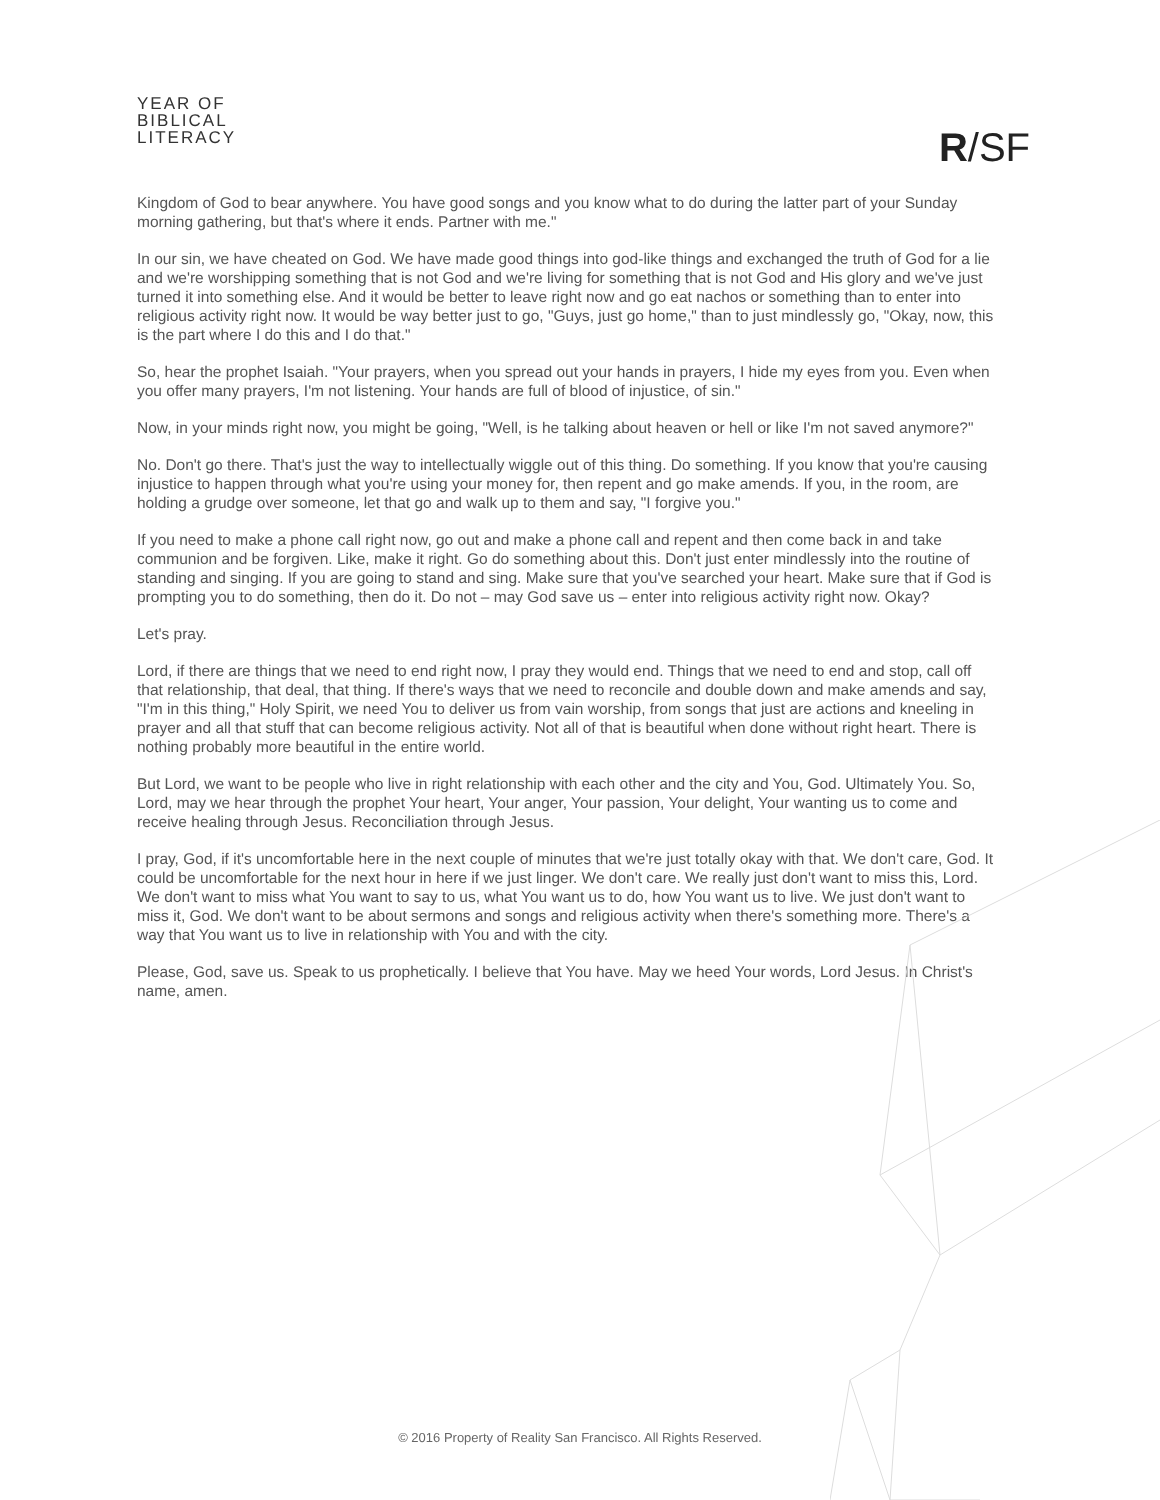YEAR OF
BIBLICAL
LITERACY
R/SF
Kingdom of God to bear anywhere. You have good songs and you know what to do during the latter part of your Sunday morning gathering, but that's where it ends. Partner with me."
In our sin, we have cheated on God. We have made good things into god-like things and exchanged the truth of God for a lie and we're worshipping something that is not God and we're living for something that is not God and His glory and we've just turned it into something else. And it would be better to leave right now and go eat nachos or something than to enter into religious activity right now. It would be way better just to go, "Guys, just go home," than to just mindlessly go, "Okay, now, this is the part where I do this and I do that."
So, hear the prophet Isaiah. "Your prayers, when you spread out your hands in prayers, I hide my eyes from you. Even when you offer many prayers, I'm not listening. Your hands are full of blood of injustice, of sin."
Now, in your minds right now, you might be going, "Well, is he talking about heaven or hell or like I'm not saved anymore?"
No. Don't go there. That's just the way to intellectually wiggle out of this thing. Do something. If you know that you're causing injustice to happen through what you're using your money for, then repent and go make amends. If you, in the room, are holding a grudge over someone, let that go and walk up to them and say, "I forgive you."
If you need to make a phone call right now, go out and make a phone call and repent and then come back in and take communion and be forgiven. Like, make it right. Go do something about this. Don't just enter mindlessly into the routine of standing and singing. If you are going to stand and sing. Make sure that you've searched your heart. Make sure that if God is prompting you to do something, then do it. Do not – may God save us – enter into religious activity right now. Okay?
Let's pray.
Lord, if there are things that we need to end right now, I pray they would end. Things that we need to end and stop, call off that relationship, that deal, that thing. If there's ways that we need to reconcile and double down and make amends and say, "I'm in this thing," Holy Spirit, we need You to deliver us from vain worship, from songs that just are actions and kneeling in prayer and all that stuff that can become religious activity. Not all of that is beautiful when done without right heart. There is nothing probably more beautiful in the entire world.
But Lord, we want to be people who live in right relationship with each other and the city and You, God. Ultimately You. So, Lord, may we hear through the prophet Your heart, Your anger, Your passion, Your delight, Your wanting us to come and receive healing through Jesus. Reconciliation through Jesus.
I pray, God, if it's uncomfortable here in the next couple of minutes that we're just totally okay with that. We don't care, God. It could be uncomfortable for the next hour in here if we just linger. We don't care. We really just don't want to miss this, Lord. We don't want to miss what You want to say to us, what You want us to do, how You want us to live. We just don't want to miss it, God. We don't want to be about sermons and songs and religious activity when there's something more. There's a way that You want us to live in relationship with You and with the city.
Please, God, save us. Speak to us prophetically. I believe that You have. May we heed Your words, Lord Jesus. In Christ's name, amen.
© 2016 Property of Reality San Francisco. All Rights Reserved.